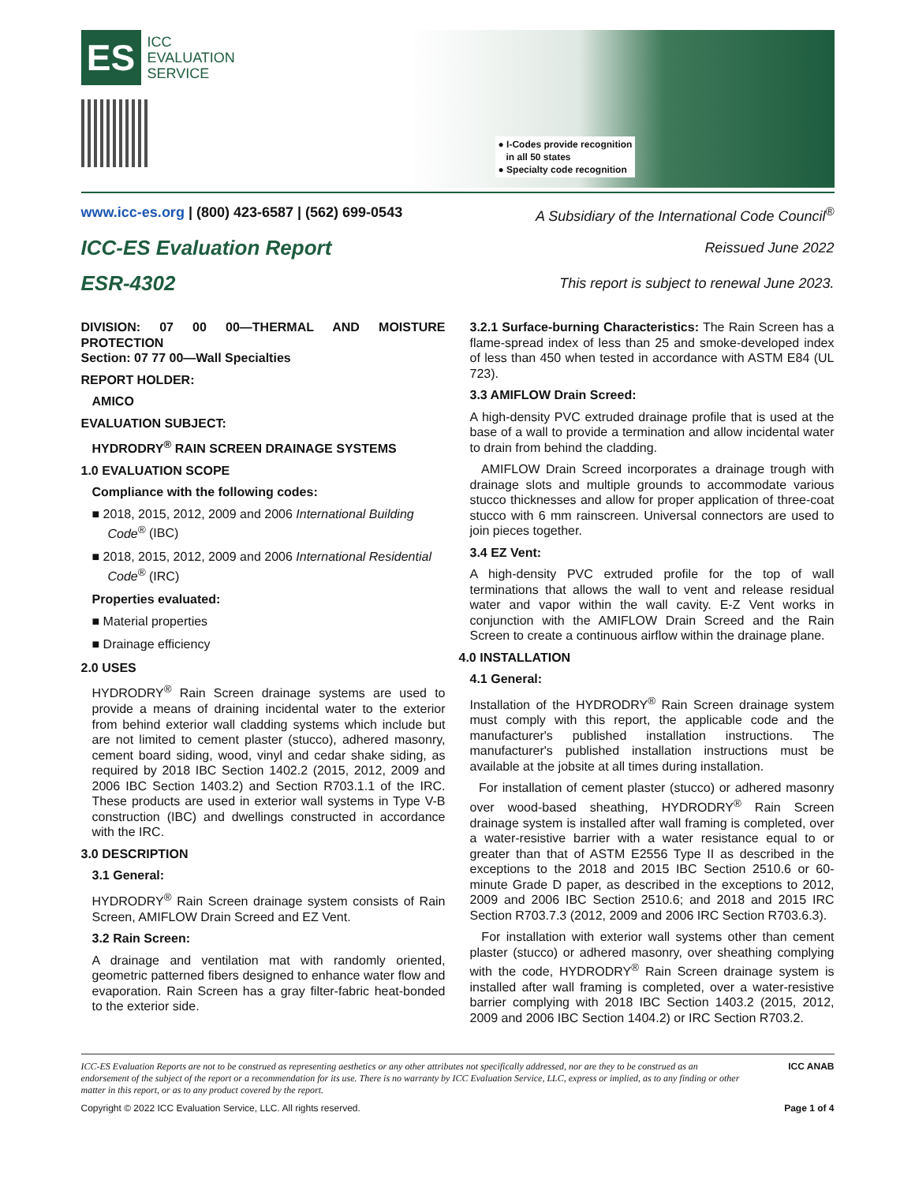ES
ICC
EVALUATION
SERVICE
● I-Codes provide recognition
in all 50 states
● Specialty code recognition
www.icc-es.org | (800) 423-6587 | (562) 699-0543
A Subsidiary of the International Code Council<sup>®</sup>
ICC-ES Evaluation Report
Reissued June 2022
ESR-4302
This report is subject to renewal June 2023.
DIVISION: 07 00 00—THERMAL AND MOISTURE PROTECTION
Section: 07 77 00—Wall Specialties
REPORT HOLDER:
AMICO
EVALUATION SUBJECT:
HYDRODRY<sup>®</sup> RAIN SCREEN DRAINAGE SYSTEMS
1.0 EVALUATION SCOPE
Compliance with the following codes:
■ 2018, 2015, 2012, 2009 and 2006 International Building Code<sup>®</sup> (IBC)
■ 2018, 2015, 2012, 2009 and 2006 International Residential Code<sup>®</sup> (IRC)
Properties evaluated:
■ Material properties
■ Drainage efficiency
2.0 USES
HYDRODRY<sup>®</sup> Rain Screen drainage systems are used to provide a means of draining incidental water to the exterior from behind exterior wall cladding systems which include but are not limited to cement plaster (stucco), adhered masonry, cement board siding, wood, vinyl and cedar shake siding, as required by 2018 IBC Section 1402.2 (2015, 2012, 2009 and 2006 IBC Section 1403.2) and Section R703.1.1 of the IRC. These products are used in exterior wall systems in Type V-B construction (IBC) and dwellings constructed in accordance with the IRC.
3.0 DESCRIPTION
3.1 General:
HYDRODRY<sup>®</sup> Rain Screen drainage system consists of Rain Screen, AMIFLOW Drain Screed and EZ Vent.
3.2 Rain Screen:
A drainage and ventilation mat with randomly oriented, geometric patterned fibers designed to enhance water flow and evaporation. Rain Screen has a gray filter-fabric heat-bonded to the exterior side.
3.2.1 Surface-burning Characteristics: The Rain Screen has a flame-spread index of less than 25 and smoke-developed index of less than 450 when tested in accordance with ASTM E84 (UL 723).
3.3 AMIFLOW Drain Screed:
A high-density PVC extruded drainage profile that is used at the base of a wall to provide a termination and allow incidental water to drain from behind the cladding.
AMIFLOW Drain Screed incorporates a drainage trough with drainage slots and multiple grounds to accommodate various stucco thicknesses and allow for proper application of three-coat stucco with 6 mm rainscreen. Universal connectors are used to join pieces together.
3.4 EZ Vent:
A high-density PVC extruded profile for the top of wall terminations that allows the wall to vent and release residual water and vapor within the wall cavity. E-Z Vent works in conjunction with the AMIFLOW Drain Screed and the Rain Screen to create a continuous airflow within the drainage plane.
4.0 INSTALLATION
4.1 General:
Installation of the HYDRODRY<sup>®</sup> Rain Screen drainage system must comply with this report, the applicable code and the manufacturer's published installation instructions. The manufacturer's published installation instructions must be available at the jobsite at all times during installation.
For installation of cement plaster (stucco) or adhered masonry over wood-based sheathing, HYDRODRY<sup>®</sup> Rain Screen drainage system is installed after wall framing is completed, over a water-resistive barrier with a water resistance equal to or greater than that of ASTM E2556 Type II as described in the exceptions to the 2018 and 2015 IBC Section 2510.6 or 60-minute Grade D paper, as described in the exceptions to 2012, 2009 and 2006 IBC Section 2510.6; and 2018 and 2015 IRC Section R703.7.3 (2012, 2009 and 2006 IRC Section R703.6.3).
For installation with exterior wall systems other than cement plaster (stucco) or adhered masonry, over sheathing complying with the code, HYDRODRY<sup>®</sup> Rain Screen drainage system is installed after wall framing is completed, over a water-resistive barrier complying with 2018 IBC Section 1403.2 (2015, 2012, 2009 and 2006 IBC Section 1404.2) or IRC Section R703.2.
ICC-ES Evaluation Reports are not to be construed as representing aesthetics or any other attributes not specifically addressed, nor are they to be construed as an endorsement of the subject of the report or a recommendation for its use. There is no warranty by ICC Evaluation Service, LLC, express or implied, as to any finding or other matter in this report, or as to any product covered by the report.
ICC ANAB
Copyright © 2022 ICC Evaluation Service, LLC. All rights reserved. Page 1 of 4